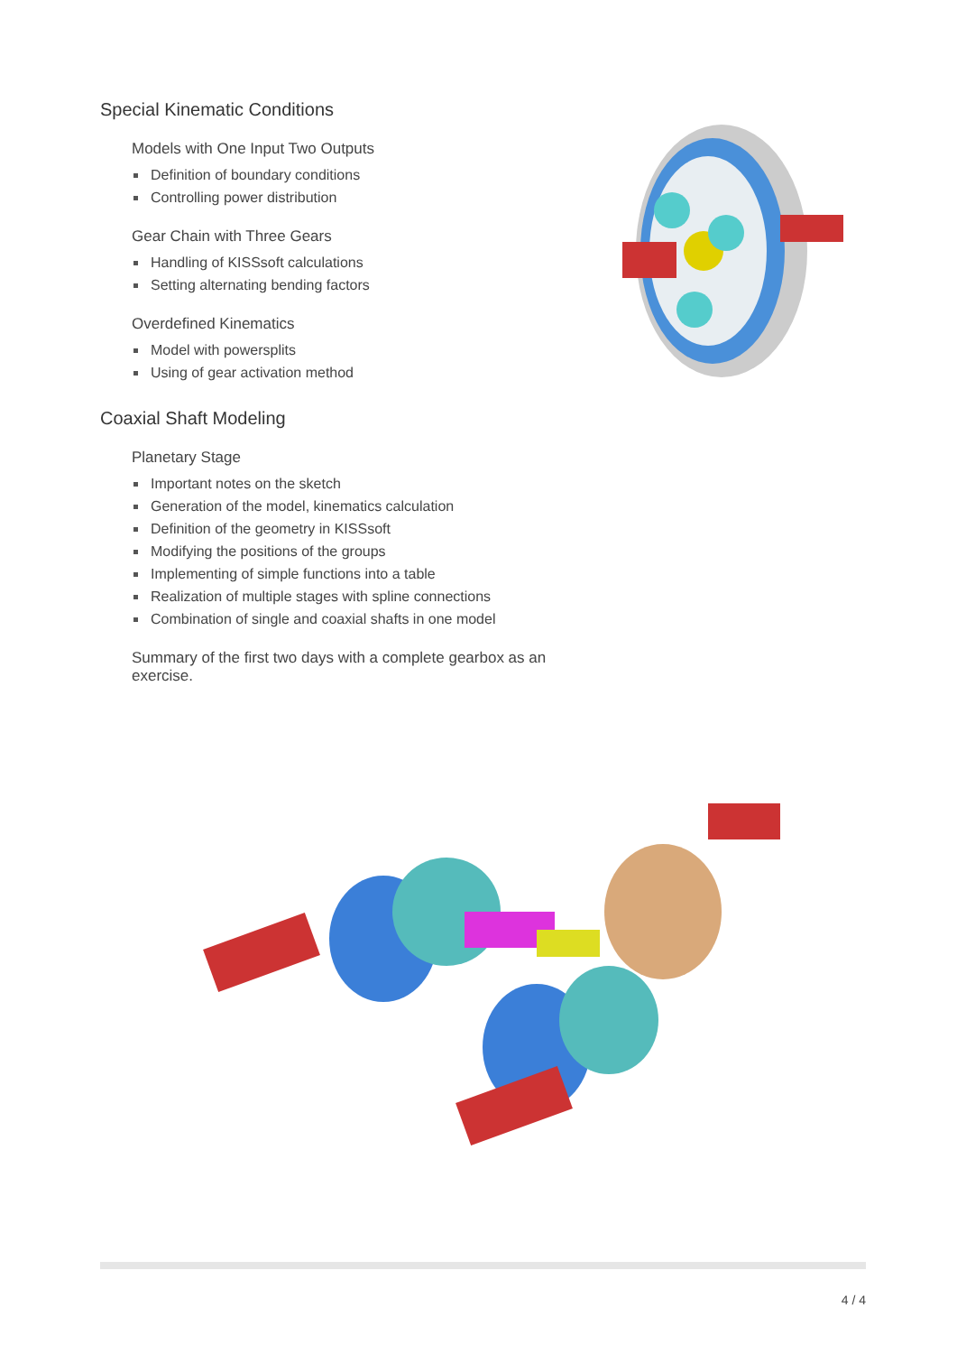Special Kinematic Conditions
Models with One Input Two Outputs
Definition of boundary conditions
Controlling power distribution
Gear Chain with Three Gears
Handling of KISSsoft calculations
Setting alternating bending factors
Overdefined Kinematics
Model with powersplits
Using of gear activation method
Coaxial Shaft Modeling
Planetary Stage
Important notes on the sketch
Generation of the model, kinematics calculation
Definition of the geometry in KISSsoft
Modifying the positions of the groups
Implementing of simple functions into a table
Realization of multiple stages with spline connections
Combination of single and coaxial shafts in one model
Summary of the first two days with a complete gearbox as an exercise.
4 / 4